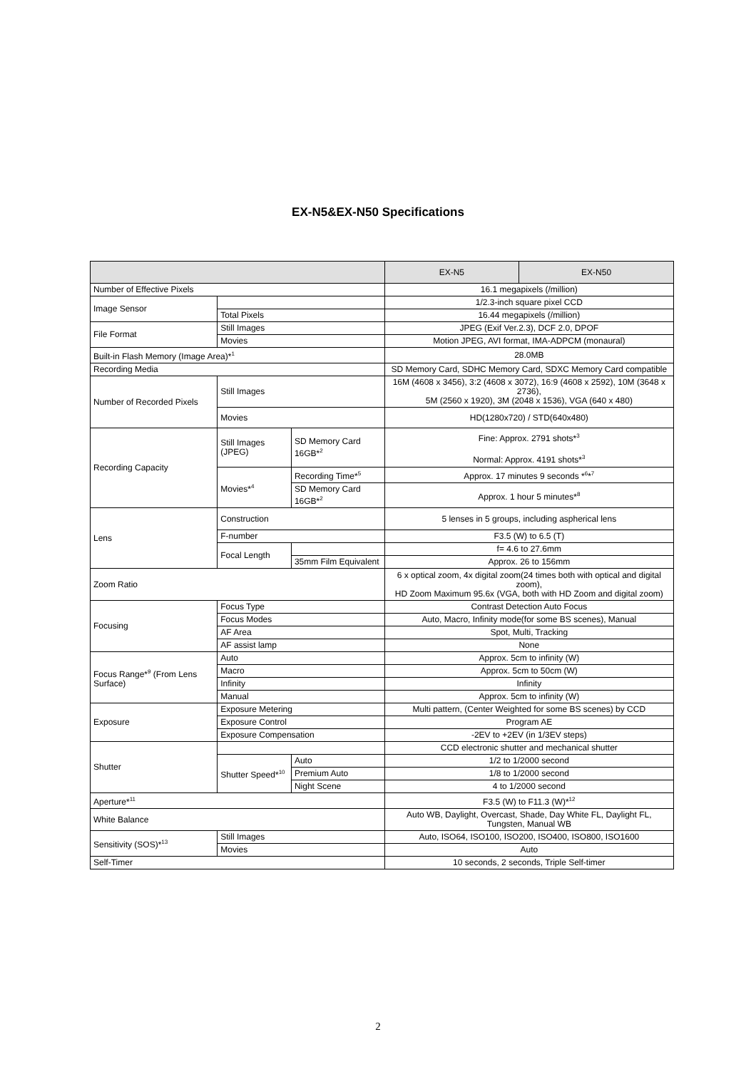EX-N5&EX-N50 Specifications
| | | | EX-N5 | EX-N50 |
| --- | --- | --- | --- | --- |
| Number of Effective Pixels | | | 16.1 megapixels (/million) | |
| Image Sensor | | | 1/2.3-inch square pixel CCD | |
| | Total Pixels | | 16.44 megapixels (/million) | |
| File Format | Still Images | | JPEG (Exif Ver.2.3), DCF 2.0, DPOF | |
| | Movies | | Motion JPEG, AVI format, IMA-ADPCM (monaural) | |
| Built-in Flash Memory (Image Area)*<sup>1</sup> | | | 28.0MB | |
| Recording Media | | | SD Memory Card, SDHC Memory Card, SDXC Memory Card compatible | |
| Number of Recorded Pixels | Still Images | | 16M (4608 x 3456), 3:2 (4608 x 3072), 16:9 (4608 x 2592), 10M (3648 x 2736), 5M (2560 x 1920), 3M (2048 x 1536), VGA (640 x 480) | |
| | Movies | | HD(1280x720) / STD(640x480) | |
| Recording Capacity | Still Images (JPEG) | SD Memory Card 16GB*<sup>2</sup> | Fine: Approx. 2791 shots*<sup>3</sup> Normal: Approx. 4191 shots*<sup>3</sup> | |
| | Movies*<sup>4</sup> | Recording Time*<sup>5</sup> | Approx. 17 minutes 9 seconds *<sup>6</sup>*<sup>7</sup> | |
| | | SD Memory Card 16GB*<sup>2</sup> | Approx. 1 hour 5 minutes*<sup>8</sup> | |
| Lens | Construction | | 5 lenses in 5 groups, including aspherical lens | |
| | F-number | | F3.5 (W) to 6.5 (T) | |
| | Focal Length | | f= 4.6 to 27.6mm | |
| | | 35mm Film Equivalent | Approx. 26 to 156mm | |
| Zoom Ratio | | | 6 x optical zoom, 4x digital zoom(24 times both with optical and digital zoom), HD Zoom Maximum 95.6x (VGA, both with HD Zoom and digital zoom) | |
| Focusing | Focus Type | | Contrast Detection Auto Focus | |
| | Focus Modes | | Auto, Macro, Infinity mode(for some BS scenes), Manual | |
| | AF Area | | Spot, Multi, Tracking | |
| | AF assist lamp | | None | |
| Focus Range*<sup>9</sup> (From Lens Surface) | Auto | | Approx. 5cm to infinity (W) | |
| | Macro | | Approx. 5cm to 50cm (W) | |
| | Infinity | | Infinity | |
| | Manual | | Approx. 5cm to infinity (W) | |
| Exposure | Exposure Metering | | Multi pattern, (Center Weighted for some BS scenes) by CCD | |
| | Exposure Control | | Program AE | |
| | Exposure Compensation | | -2EV to +2EV (in 1/3EV steps) | |
| Shutter | | | CCD electronic shutter and mechanical shutter | |
| | Shutter Speed*<sup>10</sup> | Auto | 1/2 to 1/2000 second | |
| | | Premium Auto | 1/8 to 1/2000 second | |
| | | Night Scene | 4 to 1/2000 second | |
| Aperture*<sup>11</sup> | | | F3.5 (W) to F11.3 (W)*<sup>12</sup> | |
| White Balance | | | Auto WB, Daylight, Overcast, Shade, Day White FL, Daylight FL, Tungsten, Manual WB | |
| Sensitivity (SOS)*<sup>13</sup> | Still Images | | Auto, ISO64, ISO100, ISO200, ISO400, ISO800, ISO1600 | |
| | Movies | | Auto | |
| Self-Timer | | | 10 seconds, 2 seconds, Triple Self-timer | |
2